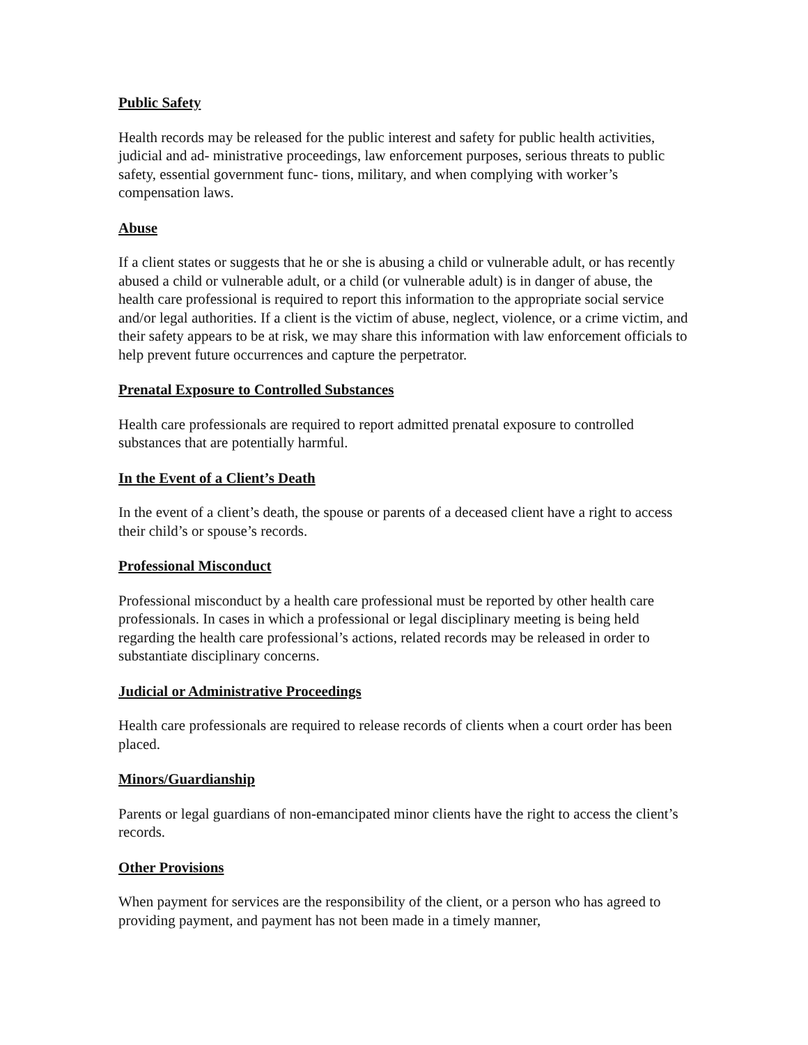Public Safety
Health records may be released for the public interest and safety for public health activities, judicial and ad- ministrative proceedings, law enforcement purposes, serious threats to public safety, essential government func- tions, military, and when complying with worker’s compensation laws.
Abuse
If a client states or suggests that he or she is abusing a child or vulnerable adult, or has recently abused a child or vulnerable adult, or a child (or vulnerable adult) is in danger of abuse, the health care professional is required to report this information to the appropriate social service and/or legal authorities. If a client is the victim of abuse, neglect, violence, or a crime victim, and their safety appears to be at risk, we may share this information with law enforcement officials to help prevent future occurrences and capture the perpetrator.
Prenatal Exposure to Controlled Substances
Health care professionals are required to report admitted prenatal exposure to controlled substances that are potentially harmful.
In the Event of a Client’s Death
In the event of a client’s death, the spouse or parents of a deceased client have a right to access their child’s or spouse’s records.
Professional Misconduct
Professional misconduct by a health care professional must be reported by other health care professionals. In cases in which a professional or legal disciplinary meeting is being held regarding the health care professional’s actions, related records may be released in order to substantiate disciplinary concerns.
Judicial or Administrative Proceedings
Health care professionals are required to release records of clients when a court order has been placed.
Minors/Guardianship
Parents or legal guardians of non-emancipated minor clients have the right to access the client’s records.
Other Provisions
When payment for services are the responsibility of the client, or a person who has agreed to providing payment, and payment has not been made in a timely manner,